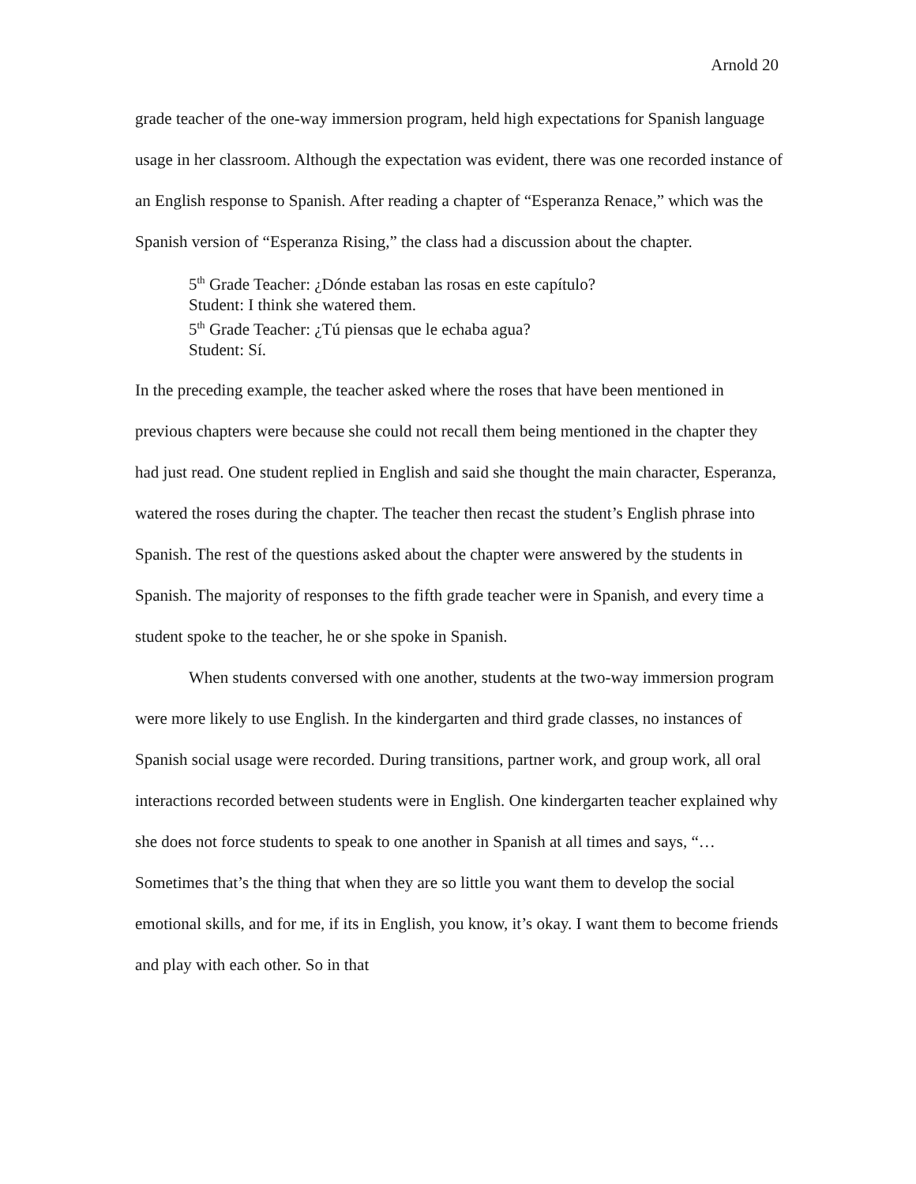Arnold 20
grade teacher of the one-way immersion program, held high expectations for Spanish language usage in her classroom. Although the expectation was evident, there was one recorded instance of an English response to Spanish. After reading a chapter of “Esperanza Renace,” which was the Spanish version of “Esperanza Rising,” the class had a discussion about the chapter.
5<sup>th</sup> Grade Teacher: ¿Dónde estaban las rosas en este capítulo?
Student: I think she watered them.
5<sup>th</sup> Grade Teacher: ¿Tú piensas que le echaba agua?
Student: Sí.
In the preceding example, the teacher asked where the roses that have been mentioned in previous chapters were because she could not recall them being mentioned in the chapter they had just read. One student replied in English and said she thought the main character, Esperanza, watered the roses during the chapter. The teacher then recast the student’s English phrase into Spanish. The rest of the questions asked about the chapter were answered by the students in Spanish. The majority of responses to the fifth grade teacher were in Spanish, and every time a student spoke to the teacher, he or she spoke in Spanish.
When students conversed with one another, students at the two-way immersion program were more likely to use English. In the kindergarten and third grade classes, no instances of Spanish social usage were recorded. During transitions, partner work, and group work, all oral interactions recorded between students were in English. One kindergarten teacher explained why she does not force students to speak to one another in Spanish at all times and says, “…Sometimes that’s the thing that when they are so little you want them to develop the social emotional skills, and for me, if its in English, you know, it’s okay. I want them to become friends and play with each other. So in that